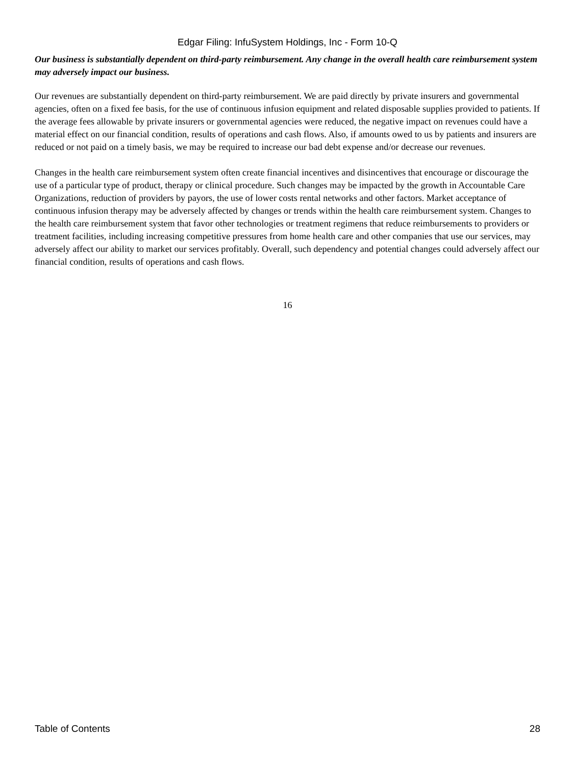Edgar Filing: InfuSystem Holdings, Inc - Form 10-Q
Our business is substantially dependent on third-party reimbursement. Any change in the overall health care reimbursement system may adversely impact our business.
Our revenues are substantially dependent on third-party reimbursement. We are paid directly by private insurers and governmental agencies, often on a fixed fee basis, for the use of continuous infusion equipment and related disposable supplies provided to patients. If the average fees allowable by private insurers or governmental agencies were reduced, the negative impact on revenues could have a material effect on our financial condition, results of operations and cash flows. Also, if amounts owed to us by patients and insurers are reduced or not paid on a timely basis, we may be required to increase our bad debt expense and/or decrease our revenues.
Changes in the health care reimbursement system often create financial incentives and disincentives that encourage or discourage the use of a particular type of product, therapy or clinical procedure. Such changes may be impacted by the growth in Accountable Care Organizations, reduction of providers by payors, the use of lower costs rental networks and other factors. Market acceptance of continuous infusion therapy may be adversely affected by changes or trends within the health care reimbursement system. Changes to the health care reimbursement system that favor other technologies or treatment regimens that reduce reimbursements to providers or treatment facilities, including increasing competitive pressures from home health care and other companies that use our services, may adversely affect our ability to market our services profitably. Overall, such dependency and potential changes could adversely affect our financial condition, results of operations and cash flows.
16
Table of Contents 28